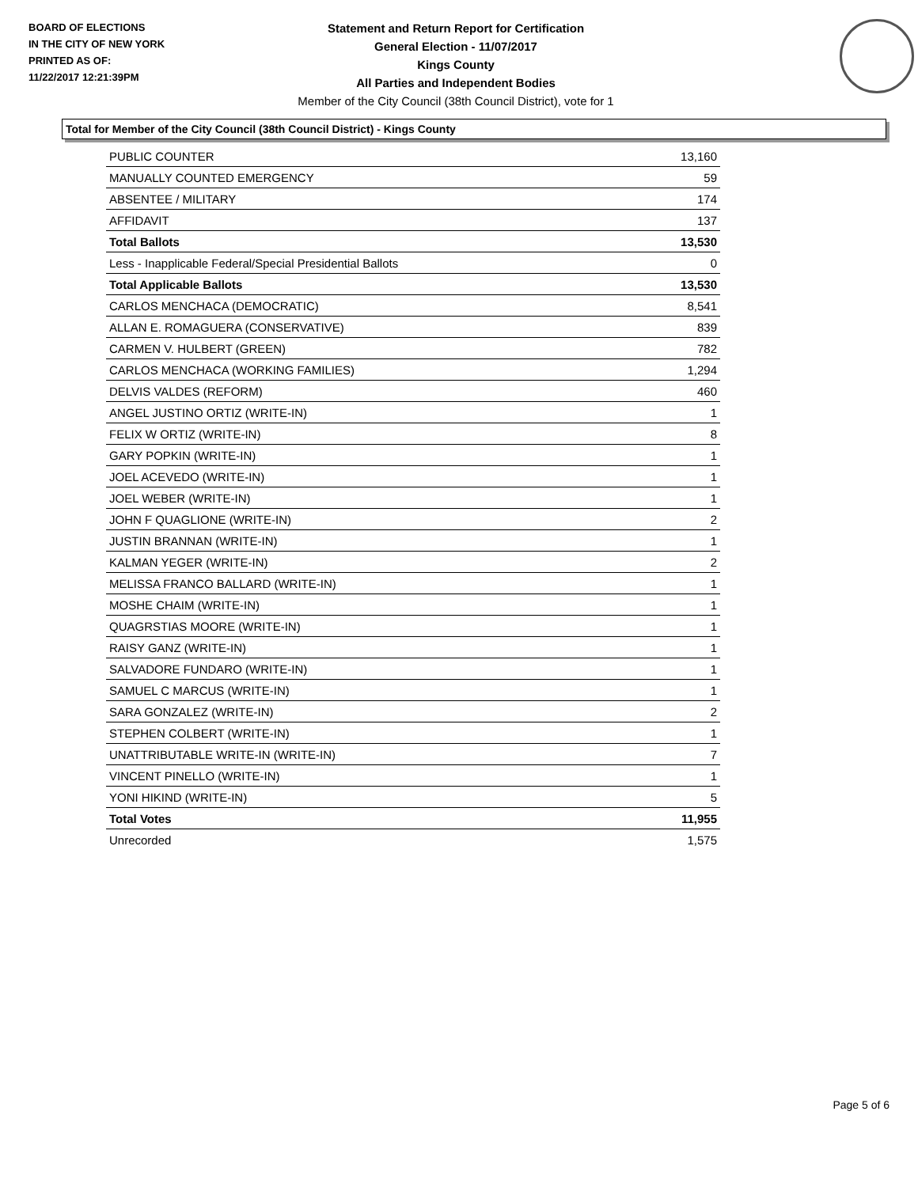BOARD OF ELECTIONS
IN THE CITY OF NEW YORK
PRINTED AS OF:
11/22/2017 12:21:39PM
Statement and Return Report for Certification
General Election - 11/07/2017
Kings County
All Parties and Independent Bodies
Member of the City Council (38th Council District), vote for 1
Total for Member of the City Council (38th Council District) - Kings County
| PUBLIC COUNTER | 13,160 |
| MANUALLY COUNTED EMERGENCY | 59 |
| ABSENTEE / MILITARY | 174 |
| AFFIDAVIT | 137 |
| Total Ballots | 13,530 |
| Less - Inapplicable Federal/Special Presidential Ballots | 0 |
| Total Applicable Ballots | 13,530 |
| CARLOS MENCHACA (DEMOCRATIC) | 8,541 |
| ALLAN E. ROMAGUERA (CONSERVATIVE) | 839 |
| CARMEN V. HULBERT (GREEN) | 782 |
| CARLOS MENCHACA (WORKING FAMILIES) | 1,294 |
| DELVIS VALDES (REFORM) | 460 |
| ANGEL JUSTINO ORTIZ (WRITE-IN) | 1 |
| FELIX W ORTIZ (WRITE-IN) | 8 |
| GARY POPKIN (WRITE-IN) | 1 |
| JOEL ACEVEDO (WRITE-IN) | 1 |
| JOEL WEBER (WRITE-IN) | 1 |
| JOHN F QUAGLIONE (WRITE-IN) | 2 |
| JUSTIN BRANNAN (WRITE-IN) | 1 |
| KALMAN YEGER (WRITE-IN) | 2 |
| MELISSA FRANCO BALLARD (WRITE-IN) | 1 |
| MOSHE CHAIM (WRITE-IN) | 1 |
| QUAGRSTIAS MOORE (WRITE-IN) | 1 |
| RAISY GANZ (WRITE-IN) | 1 |
| SALVADORE FUNDARO (WRITE-IN) | 1 |
| SAMUEL C MARCUS (WRITE-IN) | 1 |
| SARA GONZALEZ (WRITE-IN) | 2 |
| STEPHEN COLBERT (WRITE-IN) | 1 |
| UNATTRIBUTABLE WRITE-IN (WRITE-IN) | 7 |
| VINCENT PINELLO (WRITE-IN) | 1 |
| YONI HIKIND (WRITE-IN) | 5 |
| Total Votes | 11,955 |
| Unrecorded | 1,575 |
Page 5 of 6